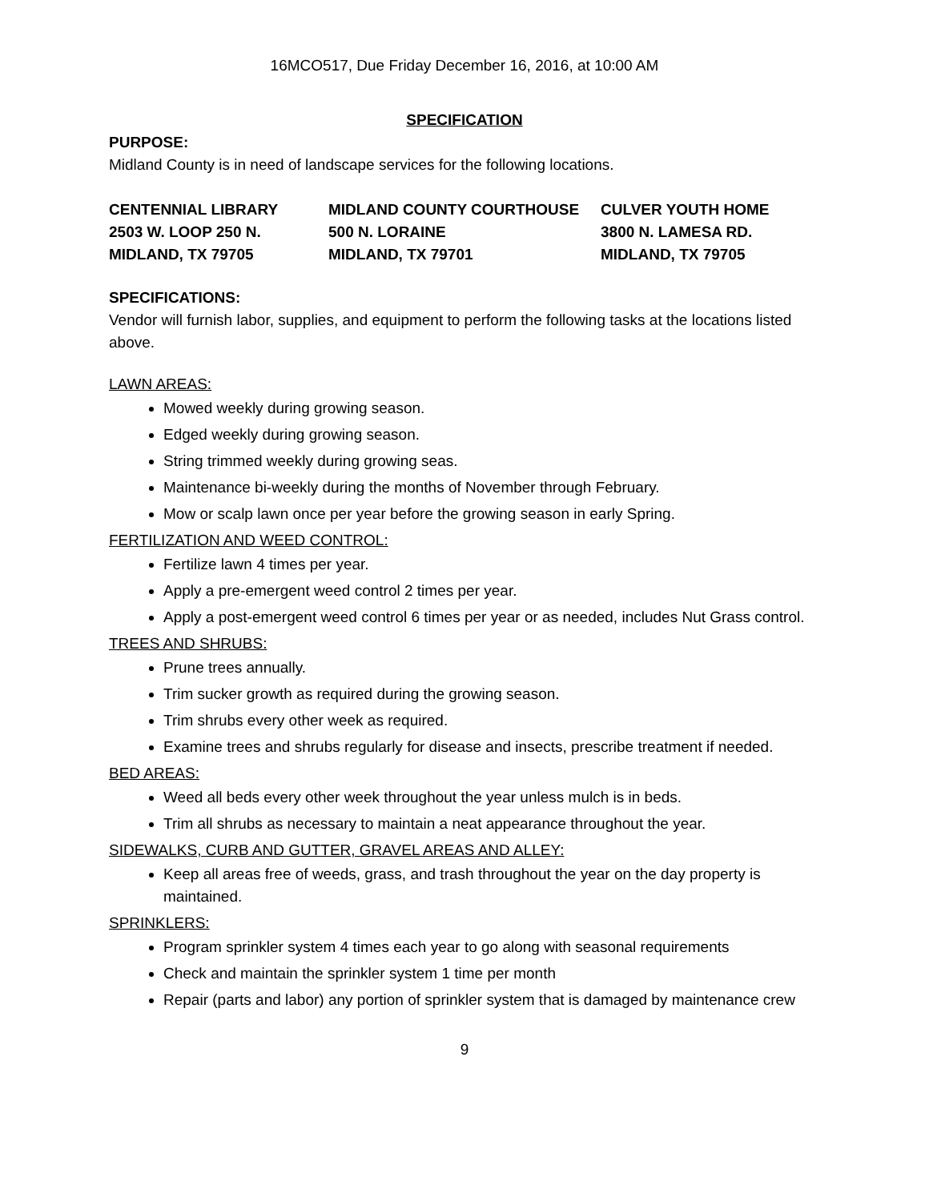16MCO517, Due Friday December 16, 2016, at 10:00 AM
SPECIFICATION
PURPOSE:
Midland County is in need of landscape services for the following locations.
CENTENNIAL LIBRARY
2503 W. LOOP 250 N.
MIDLAND, TX 79705
MIDLAND COUNTY COURTHOUSE
500 N. LORAINE
MIDLAND, TX 79701
CULVER YOUTH HOME
3800 N. LAMESA RD.
MIDLAND, TX 79705
SPECIFICATIONS:
Vendor will furnish labor, supplies, and equipment to perform the following tasks at the locations listed above.
LAWN AREAS:
Mowed weekly during growing season.
Edged weekly during growing season.
String trimmed weekly during growing seas.
Maintenance bi-weekly during the months of November through February.
Mow or scalp lawn once per year before the growing season in early Spring.
FERTILIZATION AND WEED CONTROL:
Fertilize lawn 4 times per year.
Apply a pre-emergent weed control 2 times per year.
Apply a post-emergent weed control 6 times per year or as needed, includes Nut Grass control.
TREES AND SHRUBS:
Prune trees annually.
Trim sucker growth as required during the growing season.
Trim shrubs every other week as required.
Examine trees and shrubs regularly for disease and insects, prescribe treatment if needed.
BED AREAS:
Weed all beds every other week throughout the year unless mulch is in beds.
Trim all shrubs as necessary to maintain a neat appearance throughout the year.
SIDEWALKS, CURB AND GUTTER, GRAVEL AREAS AND ALLEY:
Keep all areas free of weeds, grass, and trash throughout the year on the day property is maintained.
SPRINKLERS:
Program sprinkler system 4 times each year to go along with seasonal requirements
Check and maintain the sprinkler system 1 time per month
Repair (parts and labor) any portion of sprinkler system that is damaged by maintenance crew
9